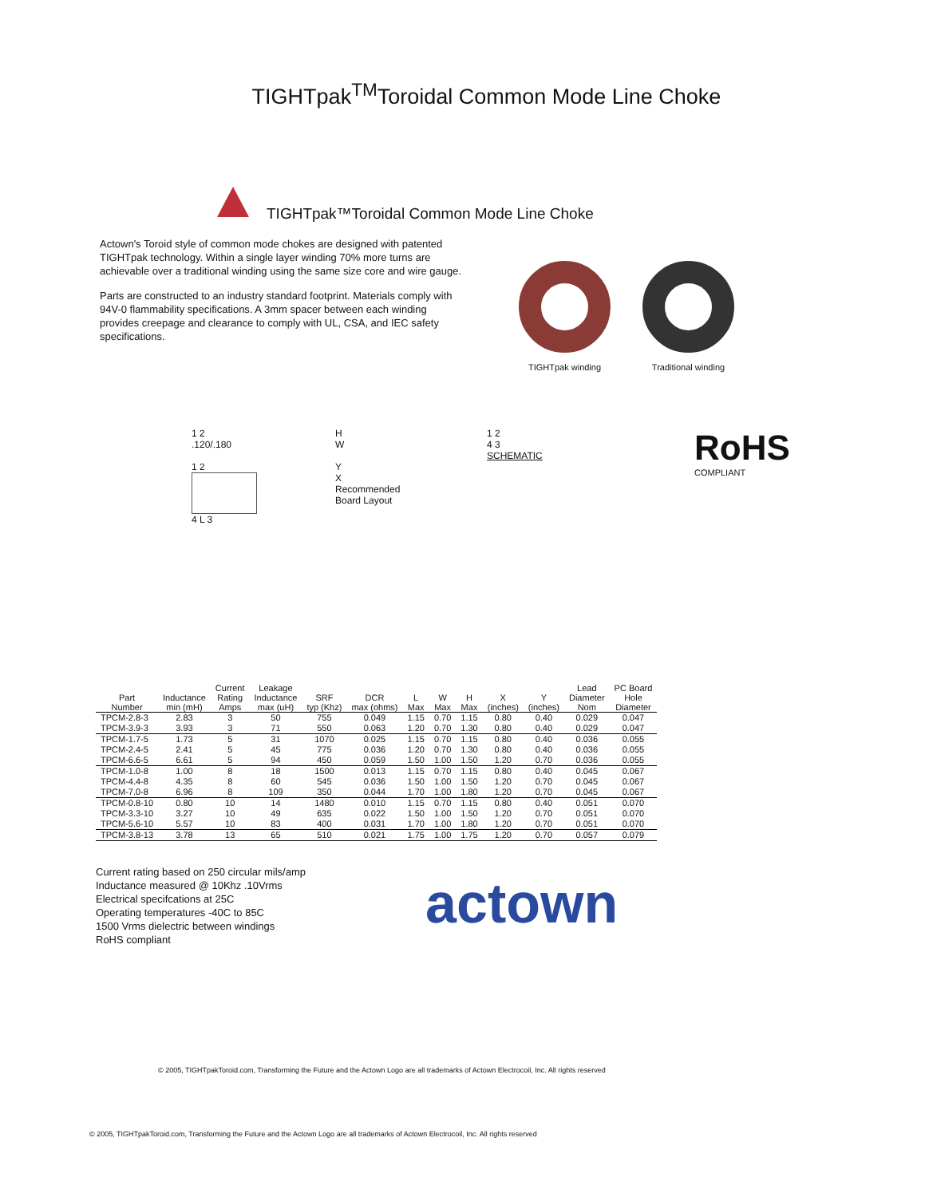TIGHTpak<sup>TM</sup>Toroidal Common Mode Line Choke
TIGHTpak™Toroidal Common Mode Line Choke
Actown's Toroid style of common mode chokes are designed with patented TIGHTpak technology. Within a single layer winding 70% more turns are achievable over a traditional winding using the same size core and wire gauge.
Parts are constructed to an industry standard footprint. Materials comply with 94V-0 flammability specifications. A 3mm spacer between each winding provides creepage and clearance to comply with UL, CSA, and IEC safety specifications.
TIGHTpak winding Traditional winding
1 2
.120/.180
1 2
4 L 3
H
W
Y
X
Recommended
Board Layout
1 2
4 3
SCHEMATIC
RoHS
COMPLIANT
| Part Number | Inductance min (mH) | Current Rating Amps | Leakage Inductance max (uH) | SRF typ (Khz) | DCR max (ohms) | L Max | W Max | H Max | X (inches) | Y (inches) | Lead Diameter Nom | PC Board Hole Diameter |
| --- | --- | --- | --- | --- | --- | --- | --- | --- | --- | --- | --- | --- |
| TPCM-2.8-3 | 2.83 | 3 | 50 | 755 | 0.049 | 1.15 | 0.70 | 1.15 | 0.80 | 0.40 | 0.029 | 0.047 |
| TPCM-3.9-3 | 3.93 | 3 | 71 | 550 | 0.063 | 1.20 | 0.70 | 1.30 | 0.80 | 0.40 | 0.029 | 0.047 |
| TPCM-1.7-5 | 1.73 | 5 | 31 | 1070 | 0.025 | 1.15 | 0.70 | 1.15 | 0.80 | 0.40 | 0.036 | 0.055 |
| TPCM-2.4-5 | 2.41 | 5 | 45 | 775 | 0.036 | 1.20 | 0.70 | 1.30 | 0.80 | 0.40 | 0.036 | 0.055 |
| TPCM-6.6-5 | 6.61 | 5 | 94 | 450 | 0.059 | 1.50 | 1.00 | 1.50 | 1.20 | 0.70 | 0.036 | 0.055 |
| TPCM-1.0-8 | 1.00 | 8 | 18 | 1500 | 0.013 | 1.15 | 0.70 | 1.15 | 0.80 | 0.40 | 0.045 | 0.067 |
| TPCM-4.4-8 | 4.35 | 8 | 60 | 545 | 0.036 | 1.50 | 1.00 | 1.50 | 1.20 | 0.70 | 0.045 | 0.067 |
| TPCM-7.0-8 | 6.96 | 8 | 109 | 350 | 0.044 | 1.70 | 1.00 | 1.80 | 1.20 | 0.70 | 0.045 | 0.067 |
| TPCM-0.8-10 | 0.80 | 10 | 14 | 1480 | 0.010 | 1.15 | 0.70 | 1.15 | 0.80 | 0.40 | 0.051 | 0.070 |
| TPCM-3.3-10 | 3.27 | 10 | 49 | 635 | 0.022 | 1.50 | 1.00 | 1.50 | 1.20 | 0.70 | 0.051 | 0.070 |
| TPCM-5.6-10 | 5.57 | 10 | 83 | 400 | 0.031 | 1.70 | 1.00 | 1.80 | 1.20 | 0.70 | 0.051 | 0.070 |
| TPCM-3.8-13 | 3.78 | 13 | 65 | 510 | 0.021 | 1.75 | 1.00 | 1.75 | 1.20 | 0.70 | 0.057 | 0.079 |
Current rating based on 250 circular mils/amp
Inductance measured @ 10Khz .10Vrms
Electrical specifcations at 25C
Operating temperatures -40C to 85C
1500 Vrms dielectric between windings
RoHS compliant
actown
© 2005, TIGHTpakToroid.com, Transforming the Future and the Actown Logo are all trademarks of Actown Electrocoil, Inc. All rights reserved
© 2005, TIGHTpakToroid.com, Transforming the Future and the Actown Logo are all trademarks of Actown Electrocoil, Inc. All rights reserved